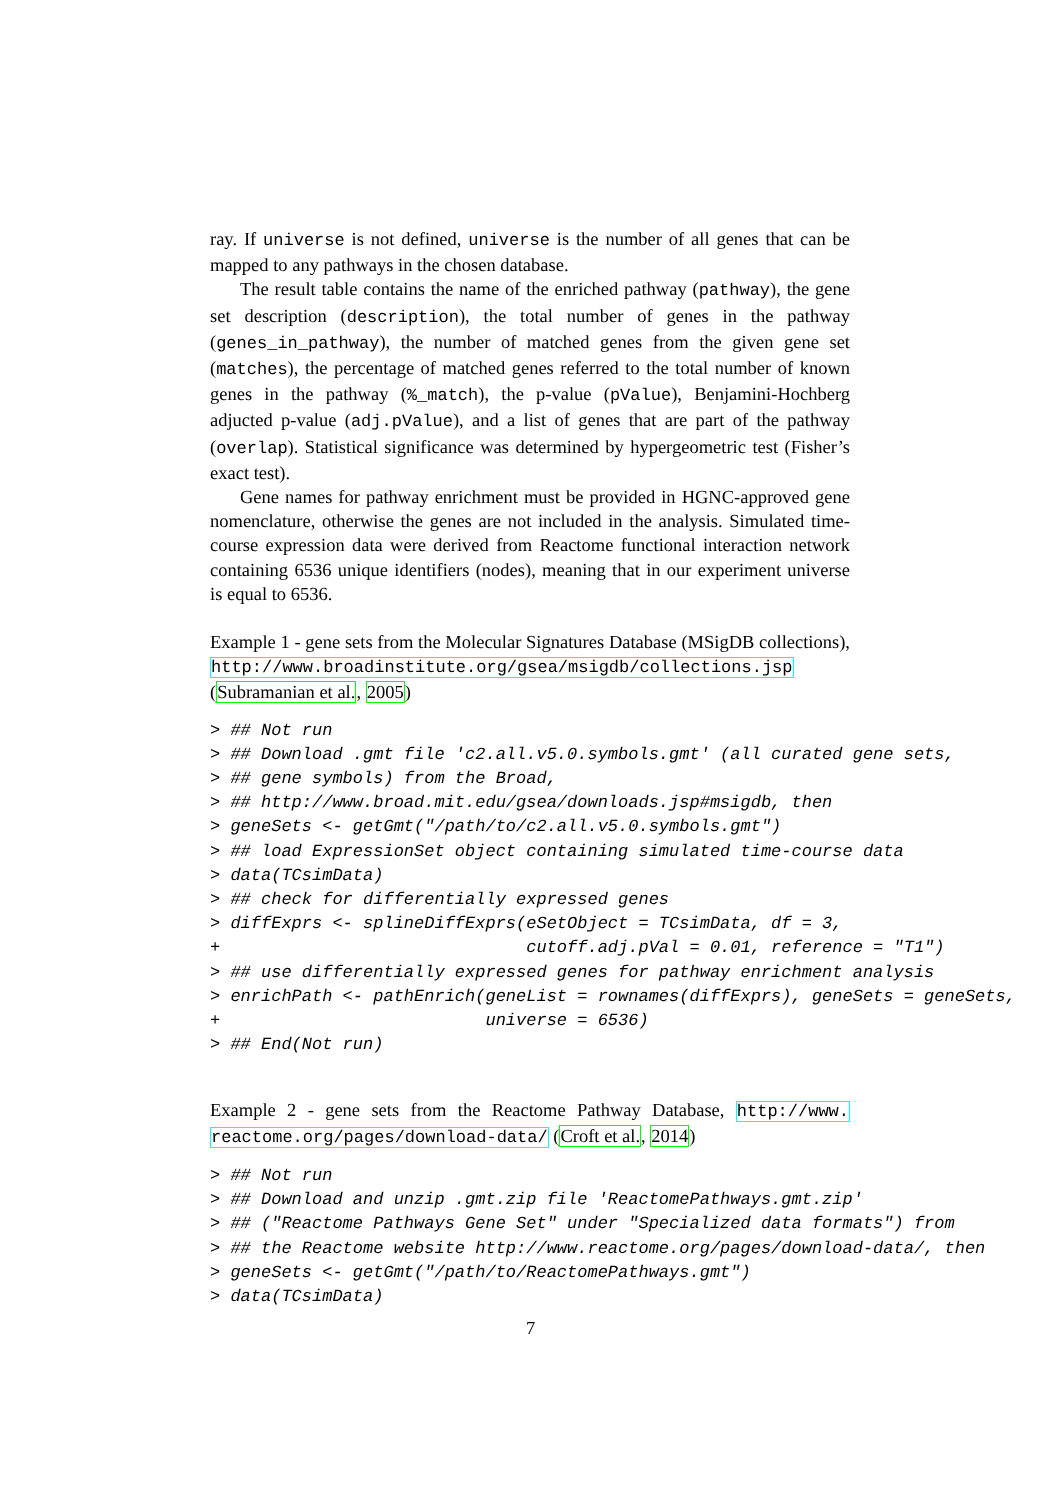ray. If universe is not defined, universe is the number of all genes that can be mapped to any pathways in the chosen database.
The result table contains the name of the enriched pathway (pathway), the gene set description (description), the total number of genes in the pathway (genes_in_pathway), the number of matched genes from the given gene set (matches), the percentage of matched genes referred to the total number of known genes in the pathway (%_match), the p-value (pValue), Benjamini-Hochberg adjucted p-value (adj.pValue), and a list of genes that are part of the pathway (overlap). Statistical significance was determined by hypergeometric test (Fisher’s exact test).
Gene names for pathway enrichment must be provided in HGNC-approved gene nomenclature, otherwise the genes are not included in the analysis. Simulated time-course expression data were derived from Reactome functional interaction network containing 6536 unique identifiers (nodes), meaning that in our experiment universe is equal to 6536.
Example 1 - gene sets from the Molecular Signatures Database (MSigDB collections), http://www.broadinstitute.org/gsea/msigdb/collections.jsp (Subramanian et al., 2005)
> ## Not run
> ## Download .gmt file 'c2.all.v5.0.symbols.gmt' (all curated gene sets,
> ## gene symbols) from the Broad,
> ## http://www.broad.mit.edu/gsea/downloads.jsp#msigdb, then
> geneSets <- getGmt("/path/to/c2.all.v5.0.symbols.gmt")
> ## load ExpressionSet object containing simulated time-course data
> data(TCsimData)
> ## check for differentially expressed genes
> diffExprs <- splineDiffExprs(eSetObject = TCsimData, df = 3,
+                              cutoff.adj.pVal = 0.01, reference = "T1")
> ## use differentially expressed genes for pathway enrichment analysis
> enrichPath <- pathEnrich(geneList = rownames(diffExprs), geneSets = geneSets,
+                          universe = 6536)
> ## End(Not run)
Example 2 - gene sets from the Reactome Pathway Database, http://www. reactome.org/pages/download-data/ (Croft et al., 2014)
> ## Not run
> ## Download and unzip .gmt.zip file 'ReactomePathways.gmt.zip'
> ## ("Reactome Pathways Gene Set" under "Specialized data formats") from
> ## the Reactome website http://www.reactome.org/pages/download-data/, then
> geneSets <- getGmt("/path/to/ReactomePathways.gmt")
> data(TCsimData)
7